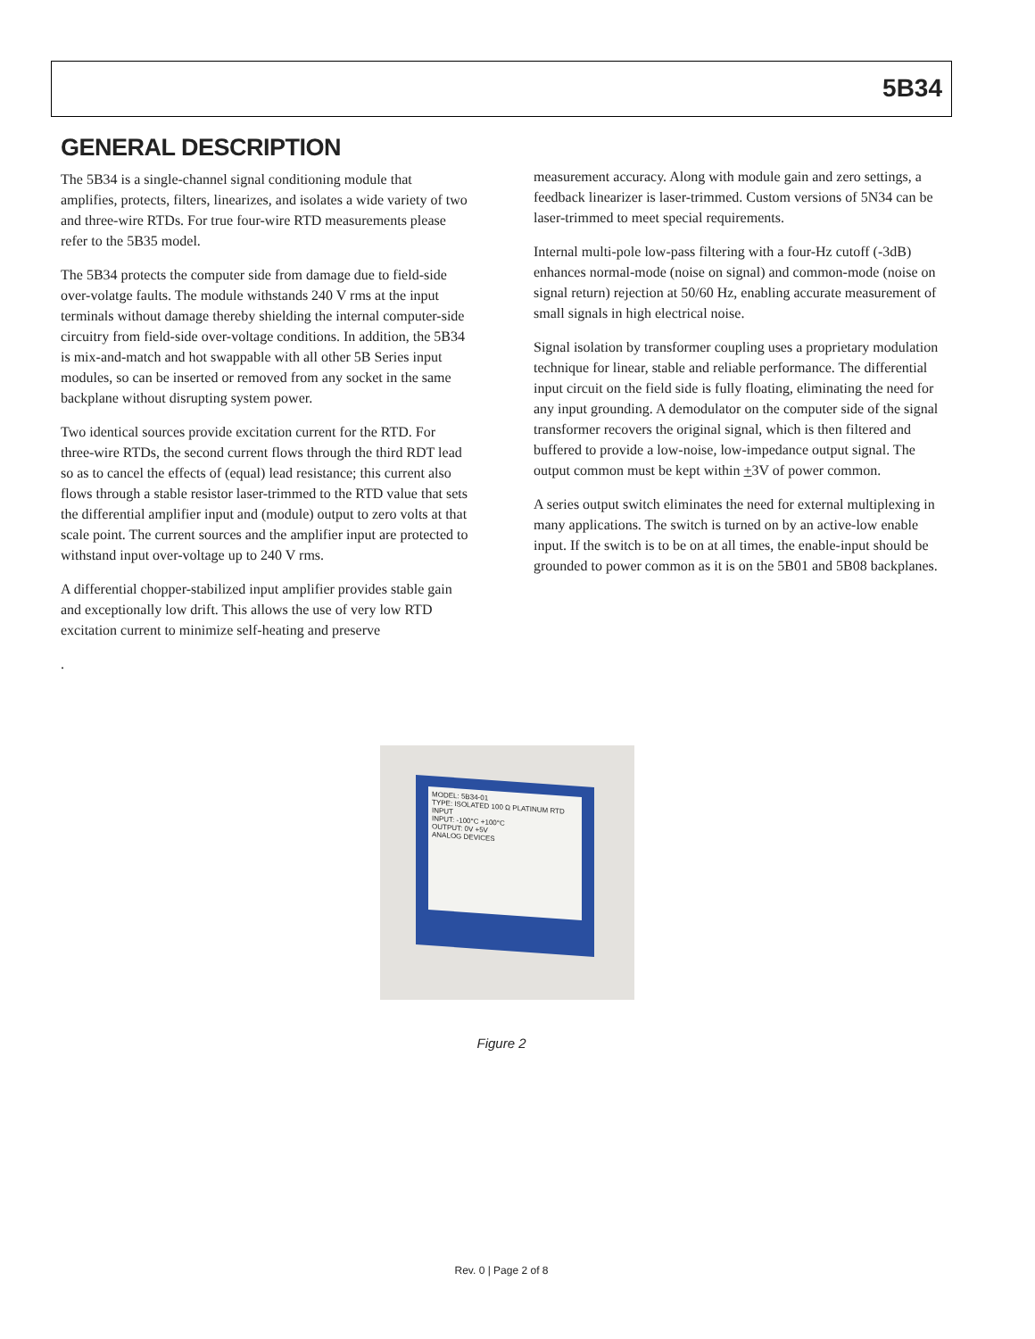5B34
GENERAL DESCRIPTION
The 5B34 is a single-channel signal conditioning module that amplifies, protects, filters, linearizes, and isolates a wide variety of two and three-wire RTDs. For true four-wire RTD measurements please refer to the 5B35 model.
The 5B34 protects the computer side from damage due to field-side over-volatge faults. The module withstands 240 V rms at the input terminals without damage thereby shielding the internal computer-side circuitry from field-side over-voltage conditions. In addition, the 5B34 is mix-and-match and hot swappable with all other 5B Series input modules, so can be inserted or removed from any socket in the same backplane without disrupting system power.
Two identical sources provide excitation current for the RTD. For three-wire RTDs, the second current flows through the third RDT lead so as to cancel the effects of (equal) lead resistance; this current also flows through a stable resistor laser-trimmed to the RTD value that sets the differential amplifier input and (module) output to zero volts at that scale point. The current sources and the amplifier input are protected to withstand input over-voltage up to 240 V rms.
A differential chopper-stabilized input amplifier provides stable gain and exceptionally low drift. This allows the use of very low RTD excitation current to minimize self-heating and preserve
.
measurement accuracy. Along with module gain and zero settings, a feedback linearizer is laser-trimmed. Custom versions of 5N34 can be laser-trimmed to meet special requirements.
Internal multi-pole low-pass filtering with a four-Hz cutoff (-3dB) enhances normal-mode (noise on signal) and common-mode (noise on signal return) rejection at 50/60 Hz, enabling accurate measurement of small signals in high electrical noise.
Signal isolation by transformer coupling uses a proprietary modulation technique for linear, stable and reliable performance. The differential input circuit on the field side is fully floating, eliminating the need for any input grounding. A demodulator on the computer side of the signal transformer recovers the original signal, which is then filtered and buffered to provide a low-noise, low-impedance output signal. The output common must be kept within +3V of power common.
A series output switch eliminates the need for external multiplexing in many applications. The switch is turned on by an active-low enable input. If the switch is to be on at all times, the enable-input should be grounded to power common as it is on the 5B01 and 5B08 backplanes.
MODEL: 5B34-01
TYPE: ISOLATED 100 Ω PLATINUM RTD INPUT
INPUT: -100°C +100°C
OUTPUT: 0V +5V
ANALOG DEVICES
Figure 2
Rev. 0 | Page 2 of 8